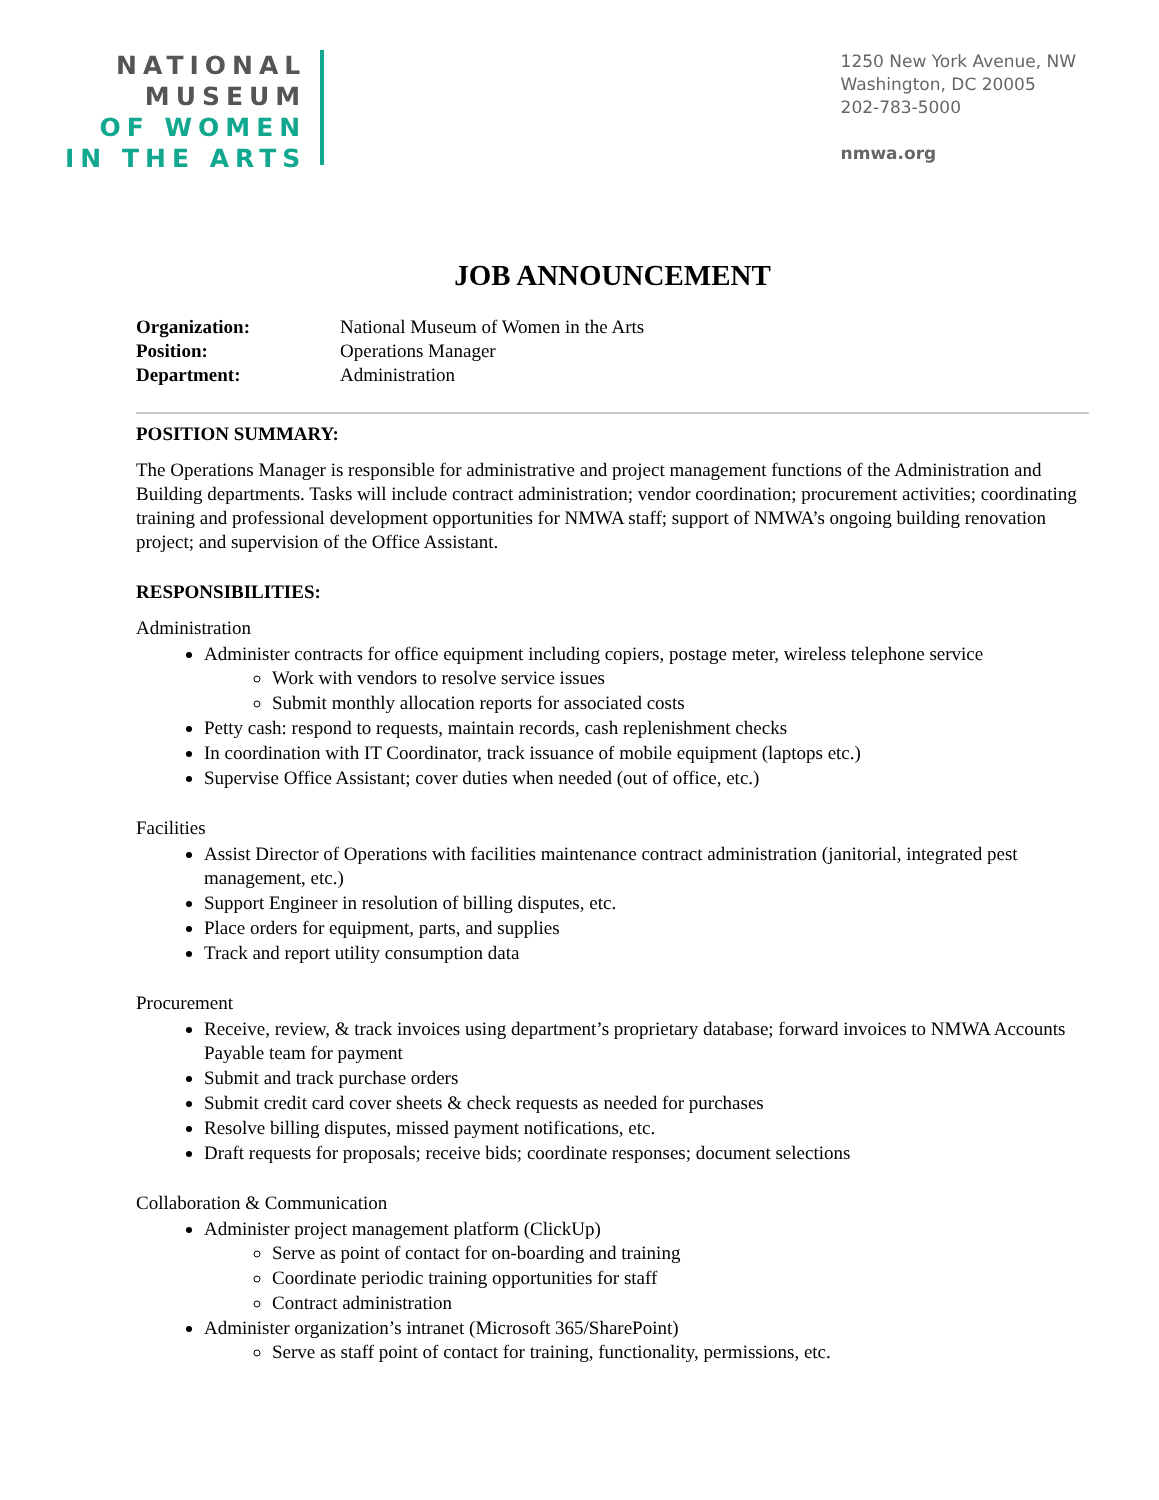NATIONAL
MUSEUM
OF WOMEN
IN THE ARTS
1250 New York Avenue, NW
Washington, DC 20005
202-783-5000
nmwa.org
JOB ANNOUNCEMENT
Organization: National Museum of Women in the Arts
Position: Operations Manager
Department: Administration
POSITION SUMMARY:
The Operations Manager is responsible for administrative and project management functions of the Administration and Building departments. Tasks will include contract administration; vendor coordination; procurement activities; coordinating training and professional development opportunities for NMWA staff; support of NMWA’s ongoing building renovation project; and supervision of the Office Assistant.
RESPONSIBILITIES:
Administration
Administer contracts for office equipment including copiers, postage meter, wireless telephone service
Work with vendors to resolve service issues
Submit monthly allocation reports for associated costs
Petty cash: respond to requests, maintain records, cash replenishment checks
In coordination with IT Coordinator, track issuance of mobile equipment (laptops etc.)
Supervise Office Assistant; cover duties when needed (out of office, etc.)
Facilities
Assist Director of Operations with facilities maintenance contract administration (janitorial, integrated pest management, etc.)
Support Engineer in resolution of billing disputes, etc.
Place orders for equipment, parts, and supplies
Track and report utility consumption data
Procurement
Receive, review, & track invoices using department’s proprietary database; forward invoices to NMWA Accounts Payable team for payment
Submit and track purchase orders
Submit credit card cover sheets & check requests as needed for purchases
Resolve billing disputes, missed payment notifications, etc.
Draft requests for proposals; receive bids; coordinate responses; document selections
Collaboration & Communication
Administer project management platform (ClickUp)
Serve as point of contact for on-boarding and training
Coordinate periodic training opportunities for staff
Contract administration
Administer organization’s intranet (Microsoft 365/SharePoint)
Serve as staff point of contact for training, functionality, permissions, etc.